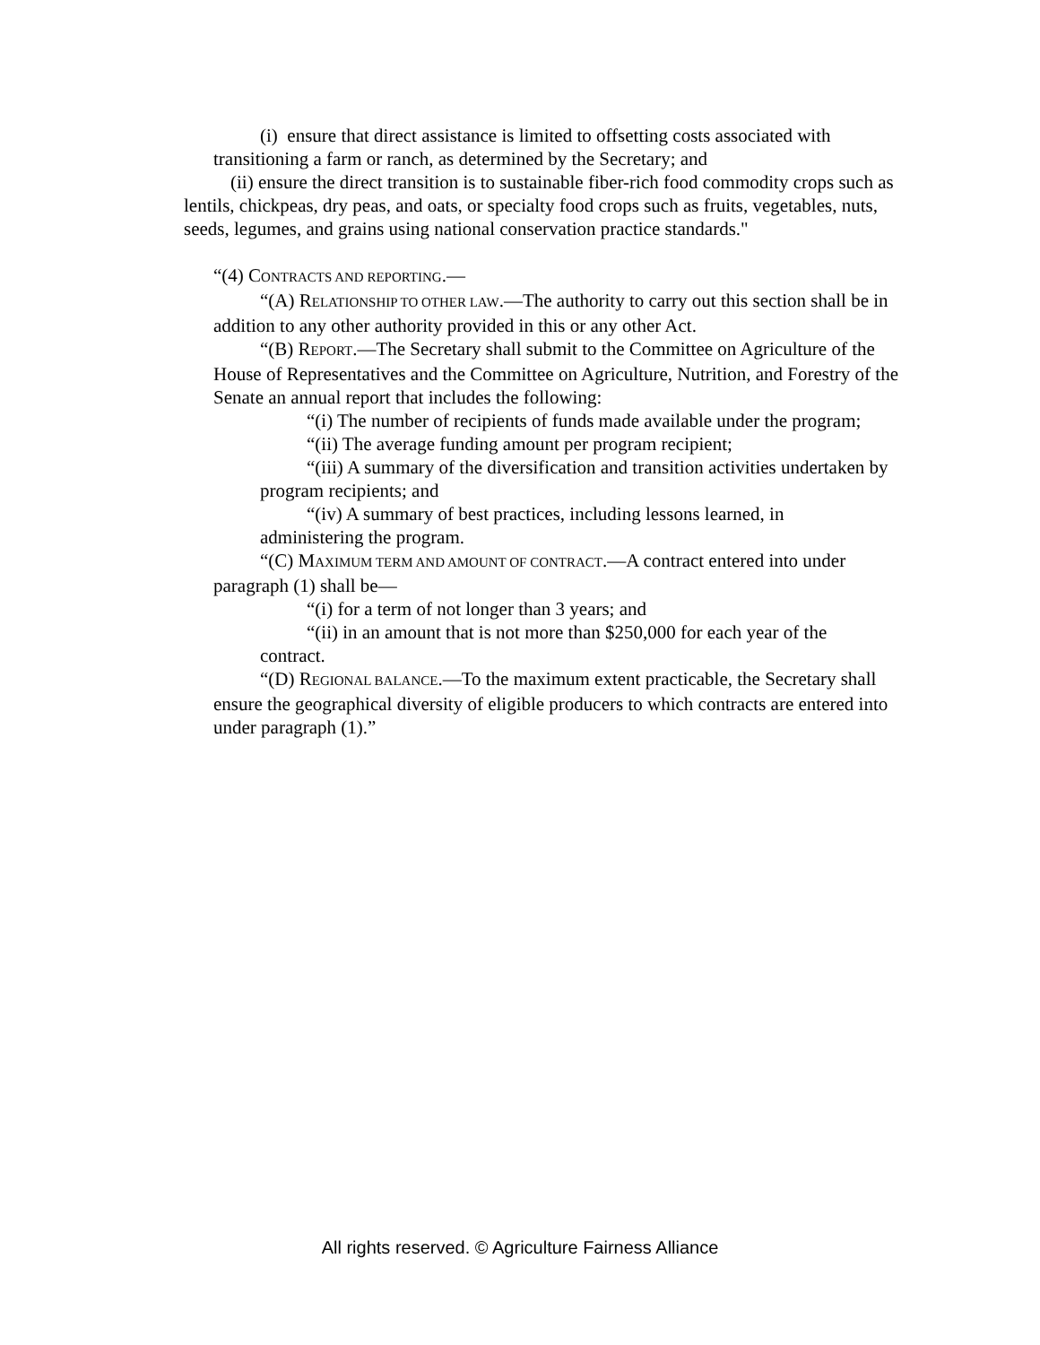(i) ensure that direct assistance is limited to offsetting costs associated with transitioning a farm or ranch, as determined by the Secretary; and
(ii) ensure the direct transition is to sustainable fiber-rich food commodity crops such as lentils, chickpeas, dry peas, and oats, or specialty food crops such as fruits, vegetables, nuts, seeds, legumes, and grains using national conservation practice standards."
“(4) CONTRACTS AND REPORTING.—
“(A) RELATIONSHIP TO OTHER LAW.—The authority to carry out this section shall be in addition to any other authority provided in this or any other Act.
“(B) REPORT.—The Secretary shall submit to the Committee on Agriculture of the House of Representatives and the Committee on Agriculture, Nutrition, and Forestry of the Senate an annual report that includes the following:
“(i) The number of recipients of funds made available under the program;
“(ii) The average funding amount per program recipient;
“(iii) A summary of the diversification and transition activities undertaken by program recipients; and
“(iv) A summary of best practices, including lessons learned, in administering the program.
“(C) MAXIMUM TERM AND AMOUNT OF CONTRACT.—A contract entered into under paragraph (1) shall be—
“(i) for a term of not longer than 3 years; and
“(ii) in an amount that is not more than $250,000 for each year of the contract.
“(D) REGIONAL BALANCE.—To the maximum extent practicable, the Secretary shall ensure the geographical diversity of eligible producers to which contracts are entered into under paragraph (1).”
All rights reserved. © Agriculture Fairness Alliance